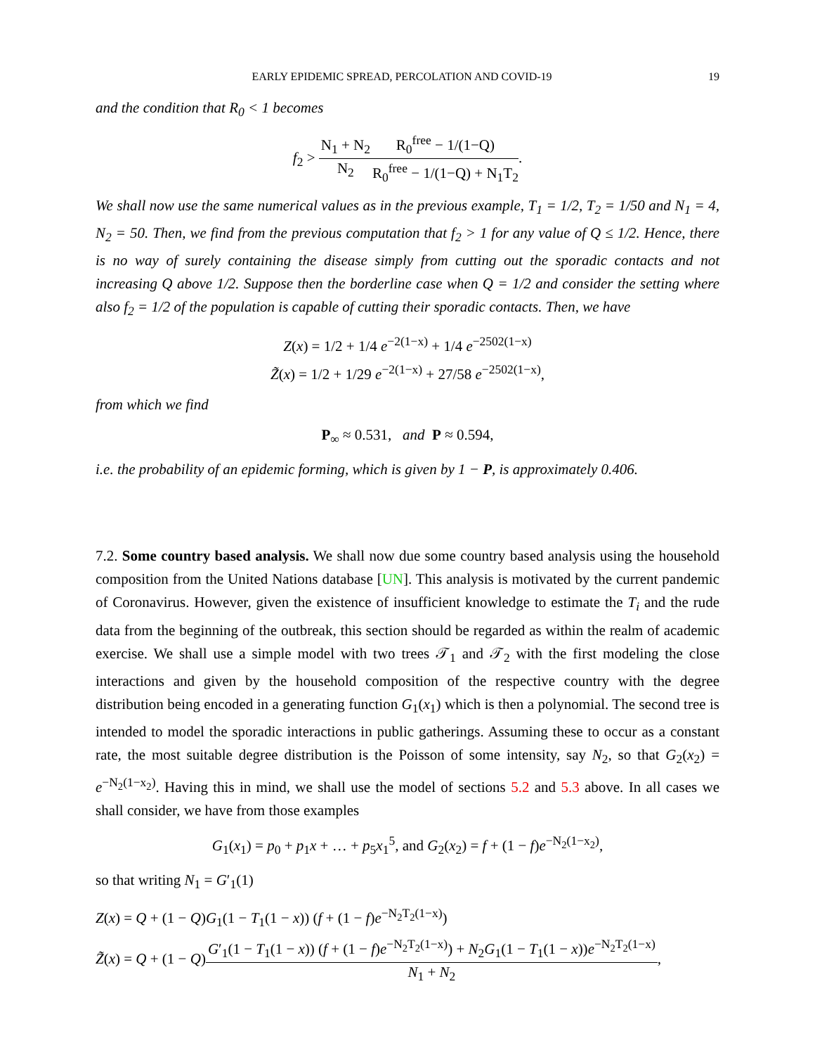EARLY EPIDEMIC SPREAD, PERCOLATION AND COVID-19 19
and the condition that R<sub>0</sub> < 1 becomes
f<sub>2</sub> > N<sub>1</sub> + N<sub>2</sub> N<sub>2</sub> R<sub>0</sub><sup>free</sup> − 1/(1−Q) R<sub>0</sub><sup>free</sup> − 1/(1−Q) + N<sub>1</sub>T<sub>2</sub>.
We shall now use the same numerical values as in the previous example, T<sub>1</sub> = 1/2, T<sub>2</sub> = 1/50 and N<sub>1</sub> = 4, N<sub>2</sub> = 50. Then, we find from the previous computation that f<sub>2</sub> > 1 for any value of Q ≤ 1/2. Hence, there is no way of surely containing the disease simply from cutting out the sporadic contacts and not increasing Q above 1/2. Suppose then the borderline case when Q = 1/2 and consider the setting where also f<sub>2</sub> = 1/2 of the population is capable of cutting their sporadic contacts. Then, we have
Z(x) = 1/2 + 1/4 e<sup>−2(1−x)</sup> + 1/4 e<sup>−2502(1−x)</sup>
Z̃(x) = 1/2 + 1/29 e<sup>−2(1−x)</sup> + 27/58 e<sup>−2502(1−x)</sup>,
from which we find
P<sub>∞</sub> ≈ 0.531, and P ≈ 0.594,
i.e. the probability of an epidemic forming, which is given by 1 − P, is approximately 0.406.
7.2. Some country based analysis. We shall now due some country based analysis using the household composition from the United Nations database [UN]. This analysis is motivated by the current pandemic of Coronavirus. However, given the existence of insufficient knowledge to estimate the T<sub>i</sub> and the rude data from the beginning of the outbreak, this section should be regarded as within the realm of academic exercise. We shall use a simple model with two trees 𝒯<sub>1</sub> and 𝒯<sub>2</sub> with the first modeling the close interactions and given by the household composition of the respective country with the degree distribution being encoded in a generating function G<sub>1</sub>(x<sub>1</sub>) which is then a polynomial. The second tree is intended to model the sporadic interactions in public gatherings. Assuming these to occur as a constant rate, the most suitable degree distribution is the Poisson of some intensity, say N<sub>2</sub>, so that G<sub>2</sub>(x<sub>2</sub>) = e<sup>−N<sub>2</sub>(1−x<sub>2</sub>)</sup>. Having this in mind, we shall use the model of sections 5.2 and 5.3 above. In all cases we shall consider, we have from those examples
G<sub>1</sub>(x<sub>1</sub>) = p<sub>0</sub> + p<sub>1</sub>x + … + p<sub>5</sub>x<sub>1</sub><sup>5</sup>, and G<sub>2</sub>(x<sub>2</sub>) = f + (1 − f)e<sup>−N<sub>2</sub>(1−x<sub>2</sub>)</sup>,
so that writing N<sub>1</sub> = G′<sub>1</sub>(1)
Z(x) = Q + (1 − Q)G<sub>1</sub>(1 − T<sub>1</sub>(1 − x)) (f + (1 − f)e<sup>−N<sub>2</sub>T<sub>2</sub>(1−x)</sup>)
Z̃(x) = Q + (1 − Q)G′<sub>1</sub>(1 − T<sub>1</sub>(1 − x)) (f + (1 − f)e<sup>−N<sub>2</sub>T<sub>2</sub>(1−x)</sup>) + N<sub>2</sub>G<sub>1</sub>(1 − T<sub>1</sub>(1 − x))e<sup>−N<sub>2</sub>T<sub>2</sub>(1−x)</sup> N<sub>1</sub> + N<sub>2</sub>,